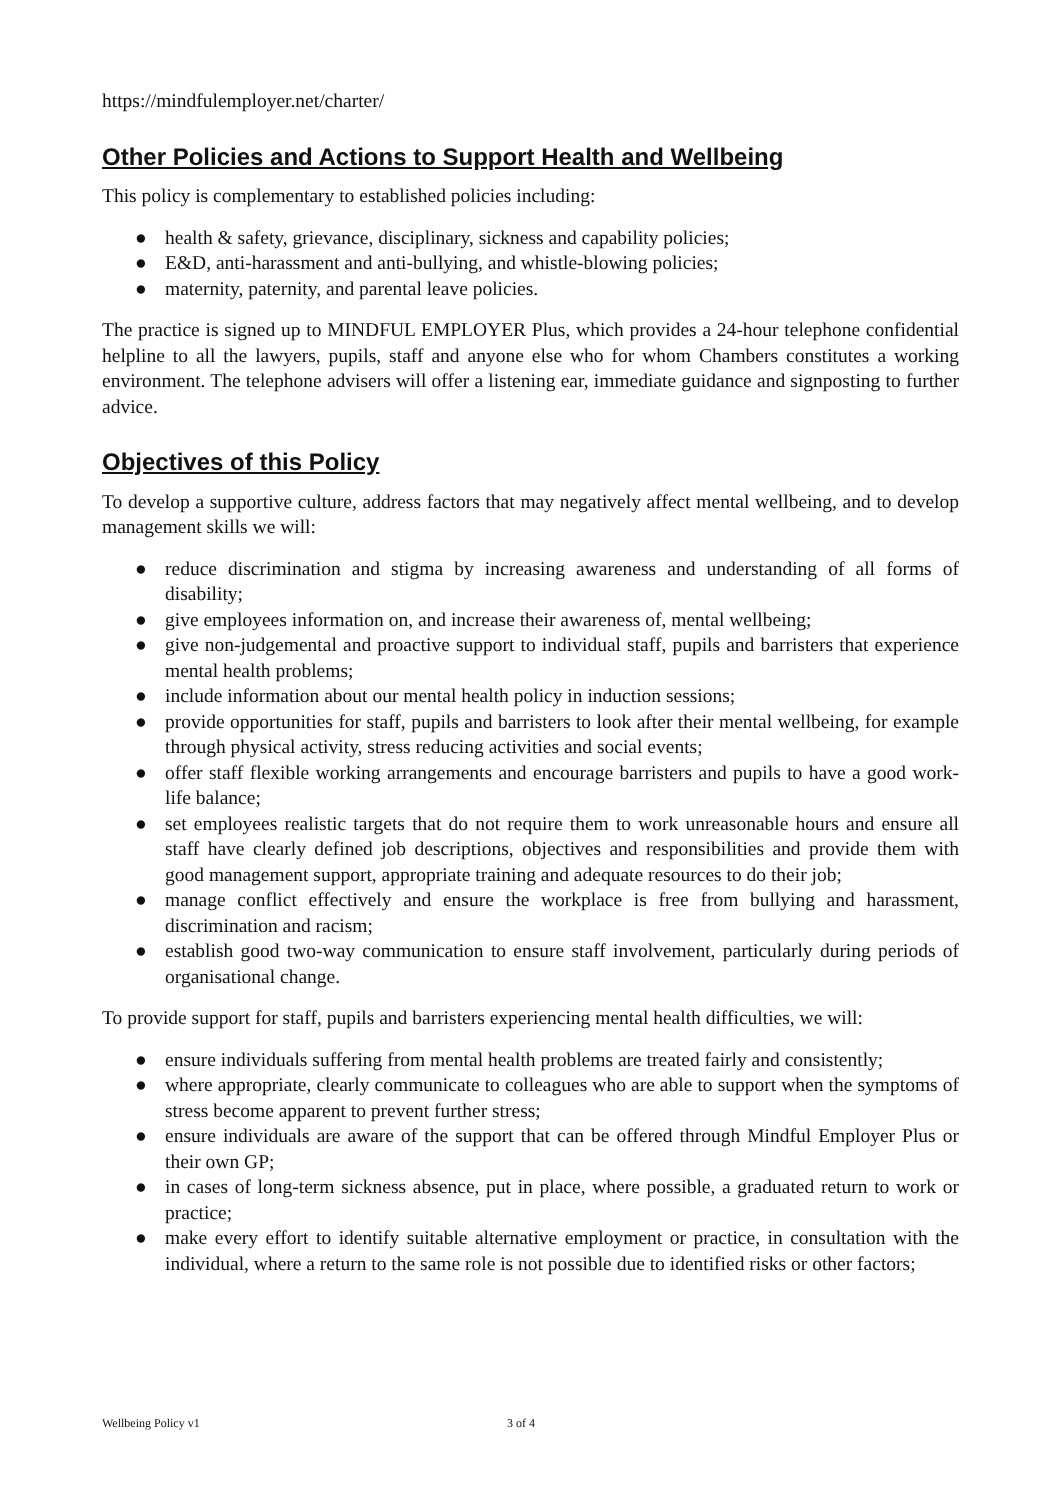https://mindfulemployer.net/charter/
Other Policies and Actions to Support Health and Wellbeing
This policy is complementary to established policies including:
● health & safety, grievance, disciplinary, sickness and capability policies;
● E&D, anti-harassment and anti-bullying, and whistle-blowing policies;
● maternity, paternity, and parental leave policies.
The practice is signed up to MINDFUL EMPLOYER Plus, which provides a 24-hour telephone confidential helpline to all the lawyers, pupils, staff and anyone else who for whom Chambers constitutes a working environment. The telephone advisers will offer a listening ear, immediate guidance and signposting to further advice.
Objectives of this Policy
To develop a supportive culture, address factors that may negatively affect mental wellbeing, and to develop management skills we will:
● reduce discrimination and stigma by increasing awareness and understanding of all forms of disability;
● give employees information on, and increase their awareness of, mental wellbeing;
● give non-judgemental and proactive support to individual staff, pupils and barristers that experience mental health problems;
● include information about our mental health policy in induction sessions;
● provide opportunities for staff, pupils and barristers to look after their mental wellbeing, for example through physical activity, stress reducing activities and social events;
● offer staff flexible working arrangements and encourage barristers and pupils to have a good work-life balance;
● set employees realistic targets that do not require them to work unreasonable hours and ensure all staff have clearly defined job descriptions, objectives and responsibilities and provide them with good management support, appropriate training and adequate resources to do their job;
● manage conflict effectively and ensure the workplace is free from bullying and harassment, discrimination and racism;
● establish good two-way communication to ensure staff involvement, particularly during periods of organisational change.
To provide support for staff, pupils and barristers experiencing mental health difficulties, we will:
● ensure individuals suffering from mental health problems are treated fairly and consistently;
● where appropriate, clearly communicate to colleagues who are able to support when the symptoms of stress become apparent to prevent further stress;
● ensure individuals are aware of the support that can be offered through Mindful Employer Plus or their own GP;
● in cases of long-term sickness absence, put in place, where possible, a graduated return to work or practice;
● make every effort to identify suitable alternative employment or practice, in consultation with the individual, where a return to the same role is not possible due to identified risks or other factors;
Wellbeing Policy v1 3 of 4